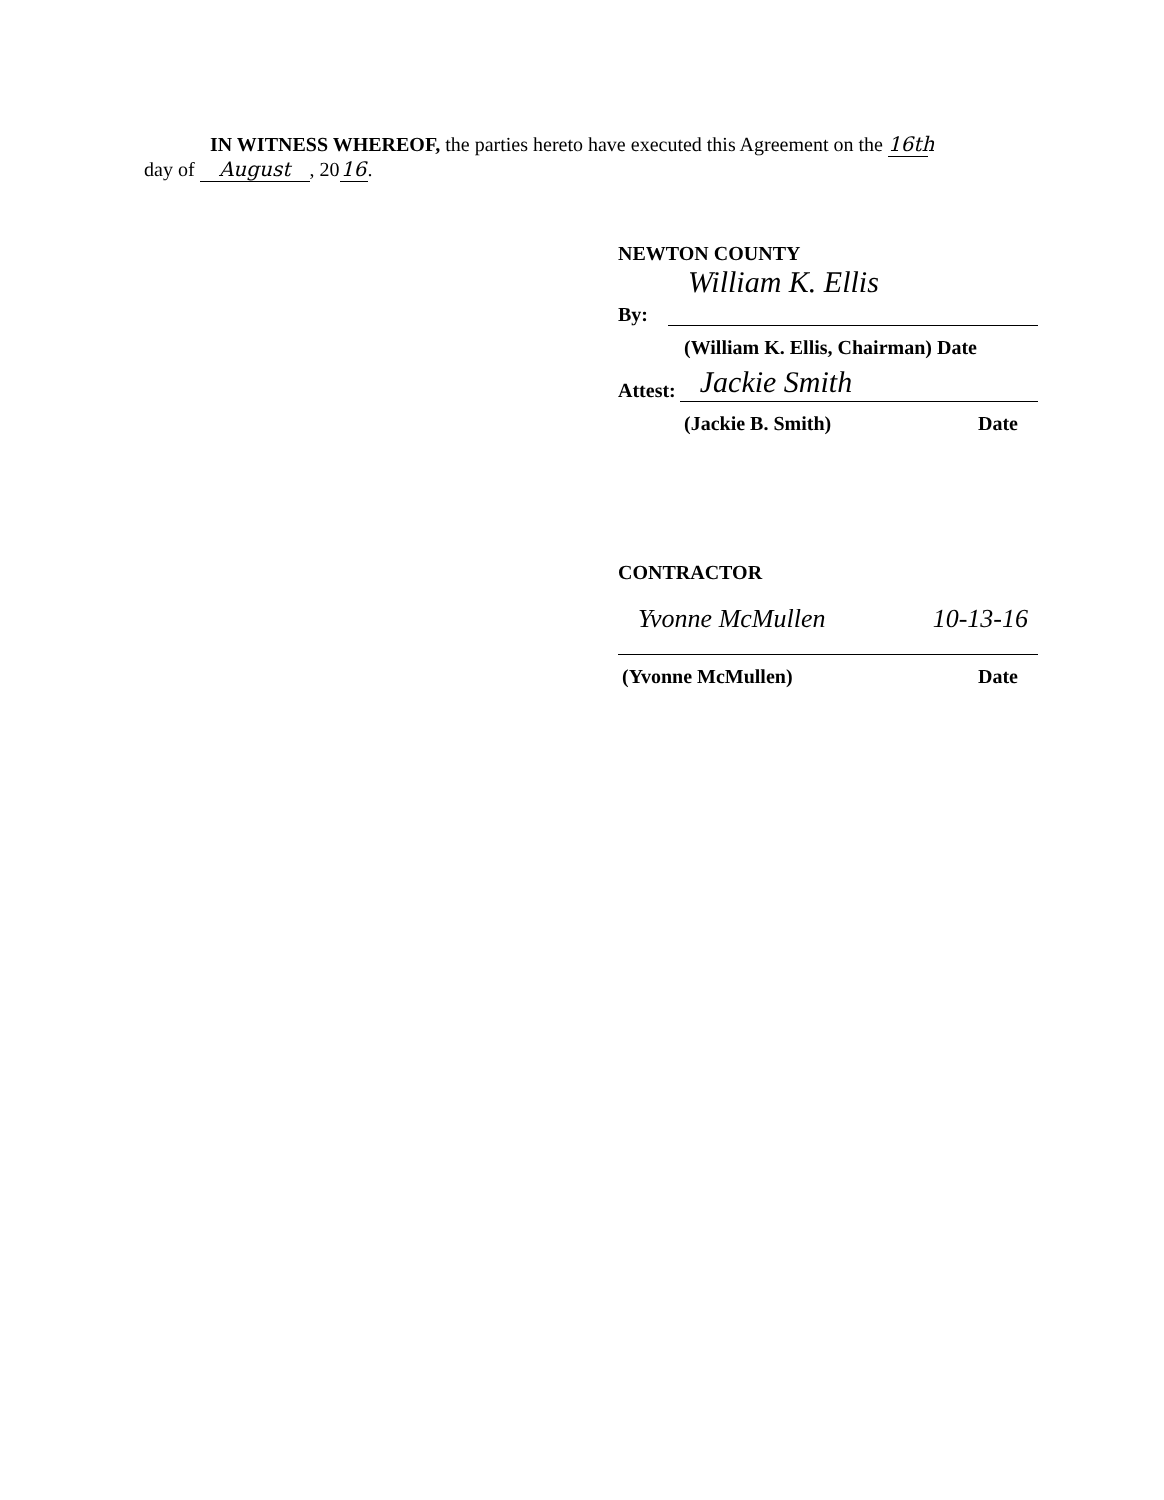IN WITNESS WHEREOF, the parties hereto have executed this Agreement on the 16th
day of August, 20 16.
NEWTON COUNTY
By:
William K. Ellis
(William K. Ellis, Chairman) Date
Attest:
Jackie Smith
(Jackie B. Smith) Date
CONTRACTOR
Yvonne McMullen 10-13-16
(Yvonne McMullen) Date